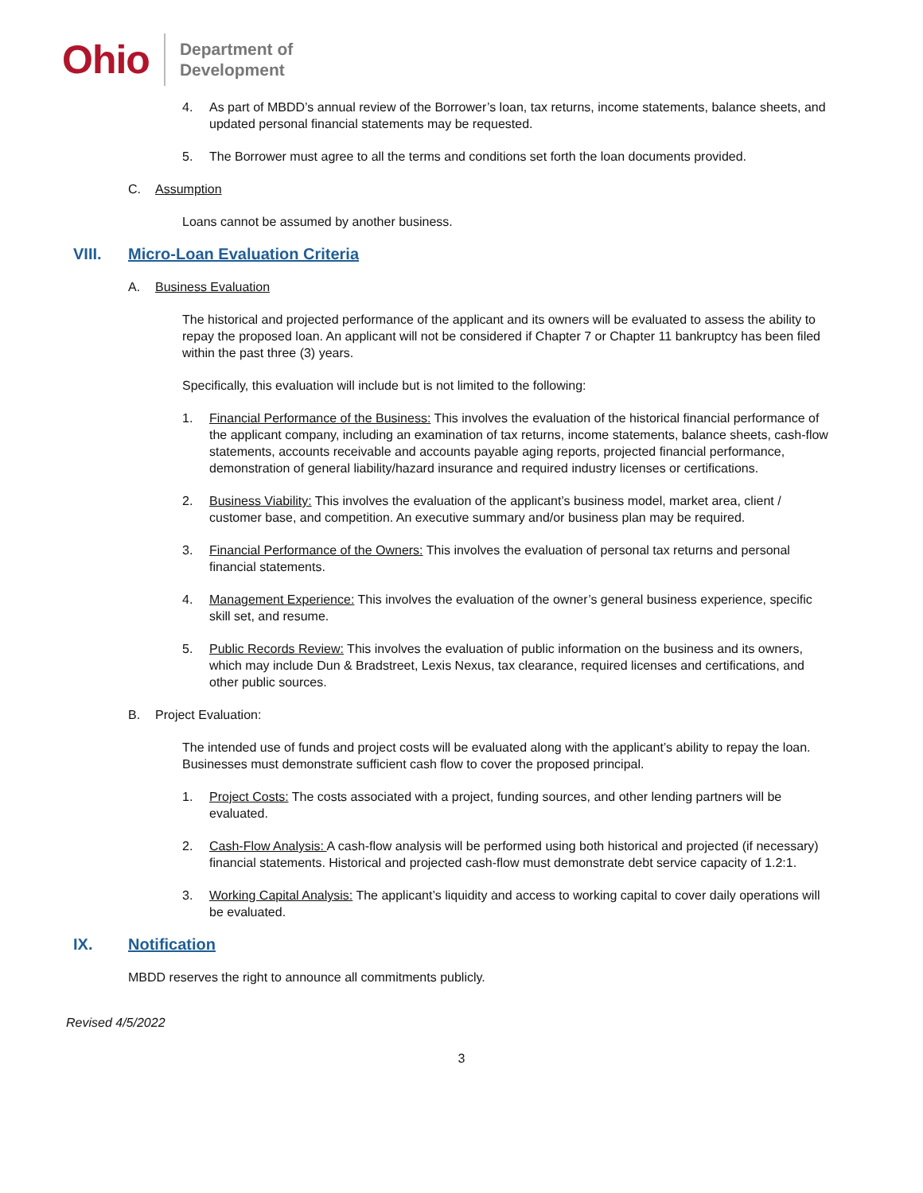Ohio Department of
Development
4. As part of MBDD’s annual review of the Borrower’s loan, tax returns, income statements, balance sheets, and updated personal financial statements may be requested.
5. The Borrower must agree to all the terms and conditions set forth the loan documents provided.
C. Assumption
Loans cannot be assumed by another business.
VIII. Micro-Loan Evaluation Criteria
A. Business Evaluation
The historical and projected performance of the applicant and its owners will be evaluated to assess the ability to repay the proposed loan. An applicant will not be considered if Chapter 7 or Chapter 11 bankruptcy has been filed within the past three (3) years.
Specifically, this evaluation will include but is not limited to the following:
1. Financial Performance of the Business: This involves the evaluation of the historical financial performance of the applicant company, including an examination of tax returns, income statements, balance sheets, cash-flow statements, accounts receivable and accounts payable aging reports, projected financial performance, demonstration of general liability/hazard insurance and required industry licenses or certifications.
2. Business Viability: This involves the evaluation of the applicant’s business model, market area, client / customer base, and competition. An executive summary and/or business plan may be required.
3. Financial Performance of the Owners: This involves the evaluation of personal tax returns and personal financial statements.
4. Management Experience: This involves the evaluation of the owner’s general business experience, specific skill set, and resume.
5. Public Records Review: This involves the evaluation of public information on the business and its owners, which may include Dun & Bradstreet, Lexis Nexus, tax clearance, required licenses and certifications, and other public sources.
B. Project Evaluation:
The intended use of funds and project costs will be evaluated along with the applicant’s ability to repay the loan. Businesses must demonstrate sufficient cash flow to cover the proposed principal.
1. Project Costs: The costs associated with a project, funding sources, and other lending partners will be evaluated.
2. Cash-Flow Analysis: A cash-flow analysis will be performed using both historical and projected (if necessary) financial statements. Historical and projected cash-flow must demonstrate debt service capacity of 1.2:1.
3. Working Capital Analysis: The applicant’s liquidity and access to working capital to cover daily operations will be evaluated.
IX. Notification
MBDD reserves the right to announce all commitments publicly.
Revised 4/5/2022
3